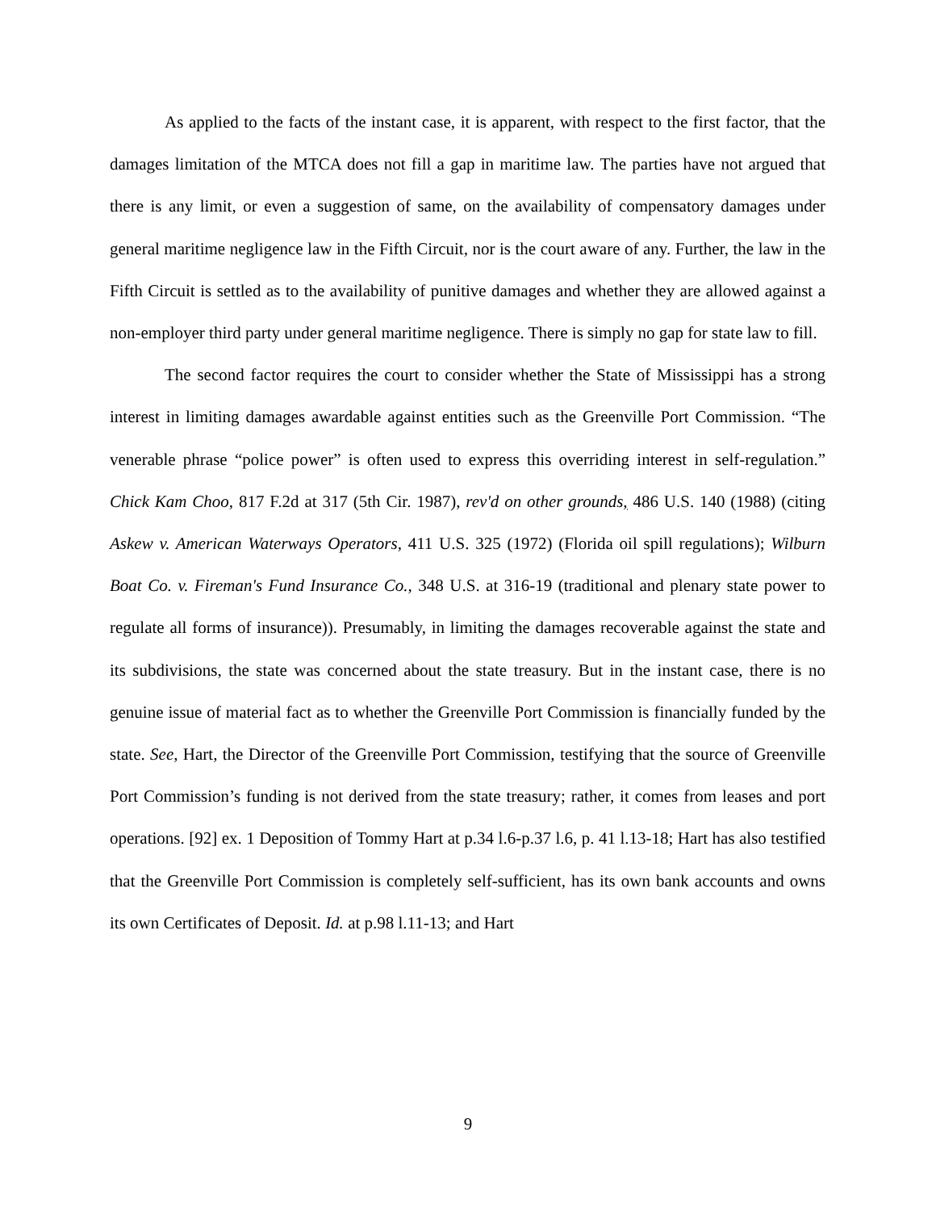As applied to the facts of the instant case, it is apparent, with respect to the first factor, that the damages limitation of the MTCA does not fill a gap in maritime law. The parties have not argued that there is any limit, or even a suggestion of same, on the availability of compensatory damages under general maritime negligence law in the Fifth Circuit, nor is the court aware of any. Further, the law in the Fifth Circuit is settled as to the availability of punitive damages and whether they are allowed against a non-employer third party under general maritime negligence. There is simply no gap for state law to fill.
The second factor requires the court to consider whether the State of Mississippi has a strong interest in limiting damages awardable against entities such as the Greenville Port Commission. “The venerable phrase “police power” is often used to express this overriding interest in self-regulation.” Chick Kam Choo, 817 F.2d at 317 (5th Cir. 1987), rev'd on other grounds, 486 U.S. 140 (1988) (citing Askew v. American Waterways Operators, 411 U.S. 325 (1972) (Florida oil spill regulations); Wilburn Boat Co. v. Fireman's Fund Insurance Co., 348 U.S. at 316-19 (traditional and plenary state power to regulate all forms of insurance)). Presumably, in limiting the damages recoverable against the state and its subdivisions, the state was concerned about the state treasury. But in the instant case, there is no genuine issue of material fact as to whether the Greenville Port Commission is financially funded by the state. See, Hart, the Director of the Greenville Port Commission, testifying that the source of Greenville Port Commission’s funding is not derived from the state treasury; rather, it comes from leases and port operations. [92] ex. 1 Deposition of Tommy Hart at p.34 l.6-p.37 l.6, p. 41 l.13-18; Hart has also testified that the Greenville Port Commission is completely self-sufficient, has its own bank accounts and owns its own Certificates of Deposit. Id. at p.98 l.11-13; and Hart
9